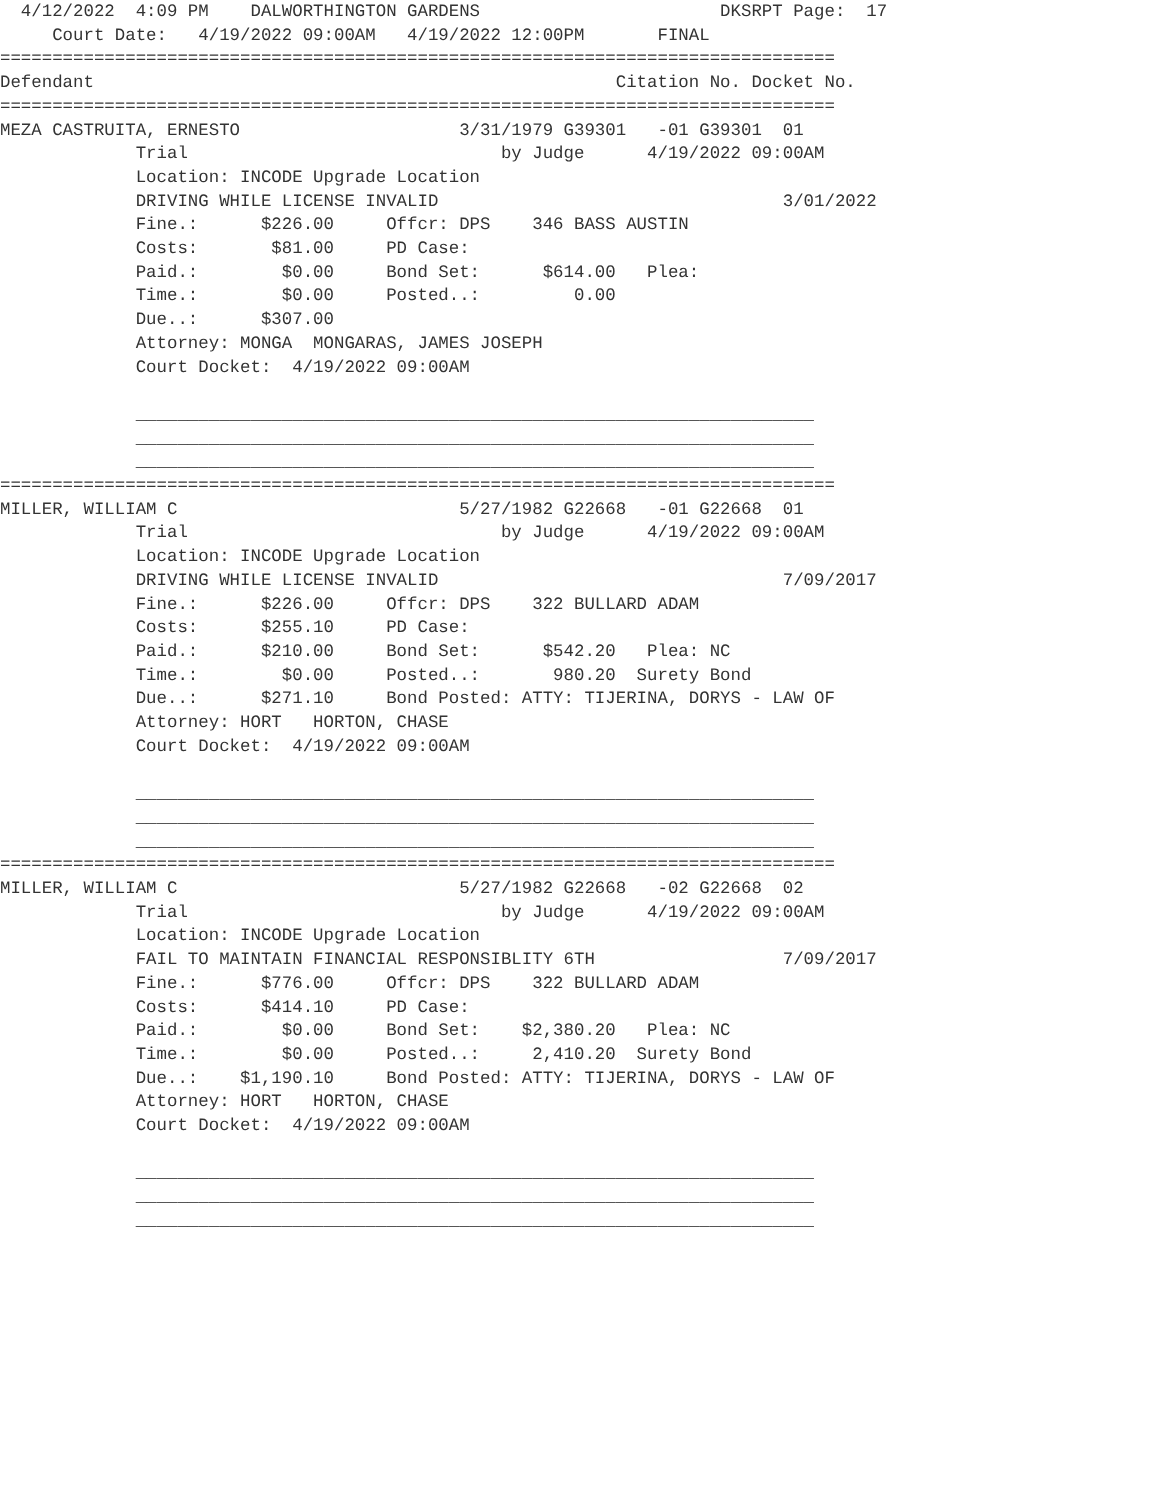4/12/2022  4:09 PM    DALWORTHINGTON GARDENS                       DKSRPT Page:  17
     Court Date:   4/19/2022 09:00AM   4/19/2022 12:00PM       FINAL
================================================================================
Defendant                                                  Citation No. Docket No.
================================================================================
MEZA CASTRUITA, ERNESTO                     3/31/1979 G39301   -01 G39301  01
             Trial                              by Judge      4/19/2022 09:00AM
             Location: INCODE Upgrade Location
             DRIVING WHILE LICENSE INVALID                                 3/01/2022
             Fine.:      $226.00     Offcr: DPS    346 BASS AUSTIN
             Costs:       $81.00     PD Case:
             Paid.:        $0.00     Bond Set:      $614.00   Plea:
             Time.:        $0.00     Posted..:         0.00
             Due..:      $307.00
             Attorney: MONGA  MONGARAS, JAMES JOSEPH
             Court Docket:  4/19/2022 09:00AM

             _________________________________________________________________
             _________________________________________________________________
             _________________________________________________________________
================================================================================
MILLER, WILLIAM C                           5/27/1982 G22668   -01 G22668  01
             Trial                              by Judge      4/19/2022 09:00AM
             Location: INCODE Upgrade Location
             DRIVING WHILE LICENSE INVALID                                 7/09/2017
             Fine.:      $226.00     Offcr: DPS    322 BULLARD ADAM
             Costs:      $255.10     PD Case:
             Paid.:      $210.00     Bond Set:      $542.20   Plea: NC
             Time.:        $0.00     Posted..:       980.20  Surety Bond
             Due..:      $271.10     Bond Posted: ATTY: TIJERINA, DORYS - LAW OF
             Attorney: HORT   HORTON, CHASE
             Court Docket:  4/19/2022 09:00AM

             _________________________________________________________________
             _________________________________________________________________
             _________________________________________________________________
================================================================================
MILLER, WILLIAM C                           5/27/1982 G22668   -02 G22668  02
             Trial                              by Judge      4/19/2022 09:00AM
             Location: INCODE Upgrade Location
             FAIL TO MAINTAIN FINANCIAL RESPONSIBLITY 6TH                  7/09/2017
             Fine.:      $776.00     Offcr: DPS    322 BULLARD ADAM
             Costs:      $414.10     PD Case:
             Paid.:        $0.00     Bond Set:    $2,380.20   Plea: NC
             Time.:        $0.00     Posted..:     2,410.20  Surety Bond
             Due..:    $1,190.10     Bond Posted: ATTY: TIJERINA, DORYS - LAW OF
             Attorney: HORT   HORTON, CHASE
             Court Docket:  4/19/2022 09:00AM

             _________________________________________________________________
             _________________________________________________________________
             _________________________________________________________________